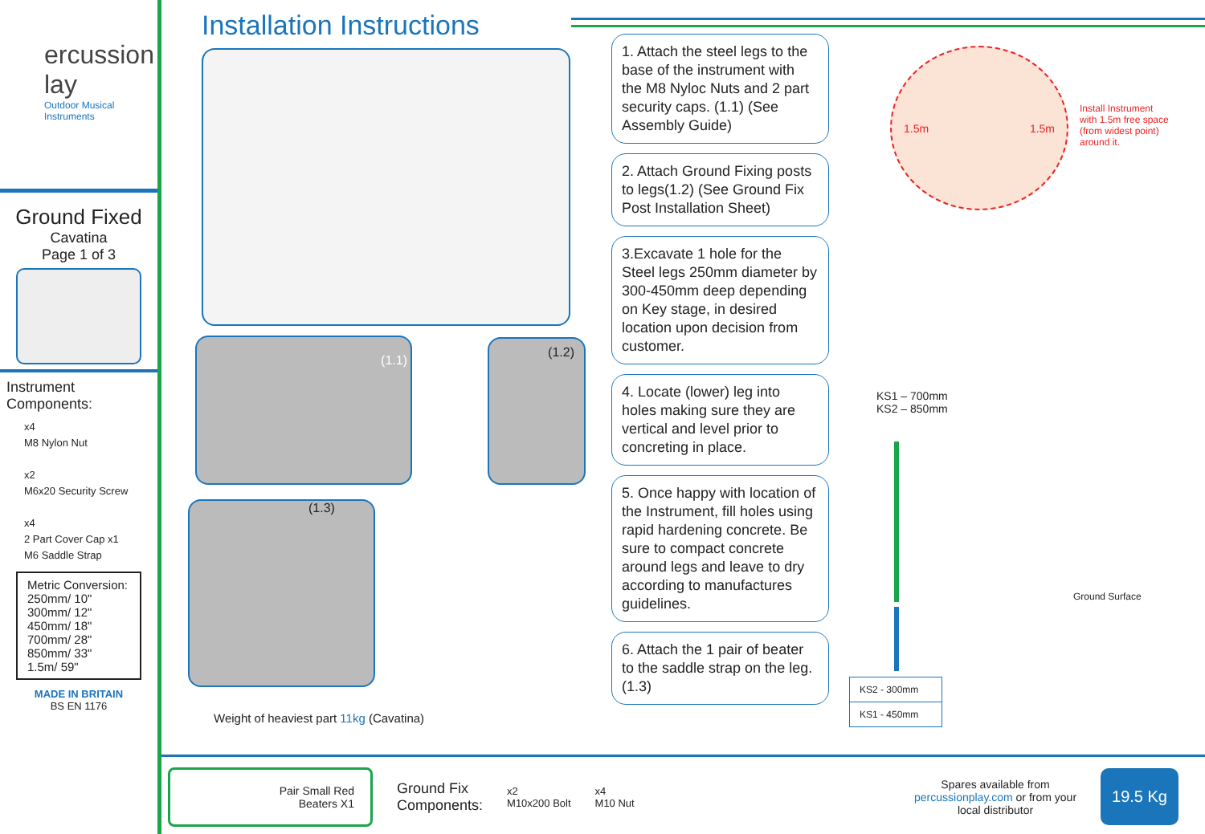ercussion
lay
Outdoor Musical
Instruments
Ground Fixed
Cavatina
Page 1 of 3
Instrument
Components:
x4
M8 Nylon Nut
x2
M6x20 Security Screw
x4
2 Part Cover Cap x1
M6 Saddle Strap
Metric Conversion:
250mm/ 10"
300mm/ 12"
450mm/ 18"
700mm/ 28"
850mm/ 33"
1.5m/ 59"
MADE IN BRITAIN
BS EN 1176
Installation Instructions
(1.1) (1.2)
(1.3)
Weight of heaviest part 11kg (Cavatina)
1. Attach the steel legs to the base of the instrument with the M8 Nyloc Nuts and 2 part security caps. (1.1) (See Assembly Guide)
2. Attach Ground Fixing posts to legs(1.2) (See Ground Fix Post Installation Sheet)
3.Excavate 1 hole for the Steel legs 250mm diameter by 300-450mm deep depending on Key stage, in desired location upon decision from customer.
4. Locate (lower) leg into holes making sure they are vertical and level prior to concreting in place.
5. Once happy with location of the Instrument, fill holes using rapid hardening concrete. Be sure to compact concrete around legs and leave to dry according to manufactures guidelines.
6. Attach the 1 pair of beater to the saddle strap on the leg. (1.3)
1.5m 1.5m
Install Instrument
with 1.5m free space
(from widest point)
around it.
KS1 – 700mm
KS2 – 850mm
Ground Surface
KS2 - 300mm
KS1 - 450mm
Pair Small Red
Beaters X1
Ground Fix
Components:
x2
M10x200 Bolt
x4
M10 Nut
Spares available from
percussionplay.com or from your
local distributor
19.5 Kg